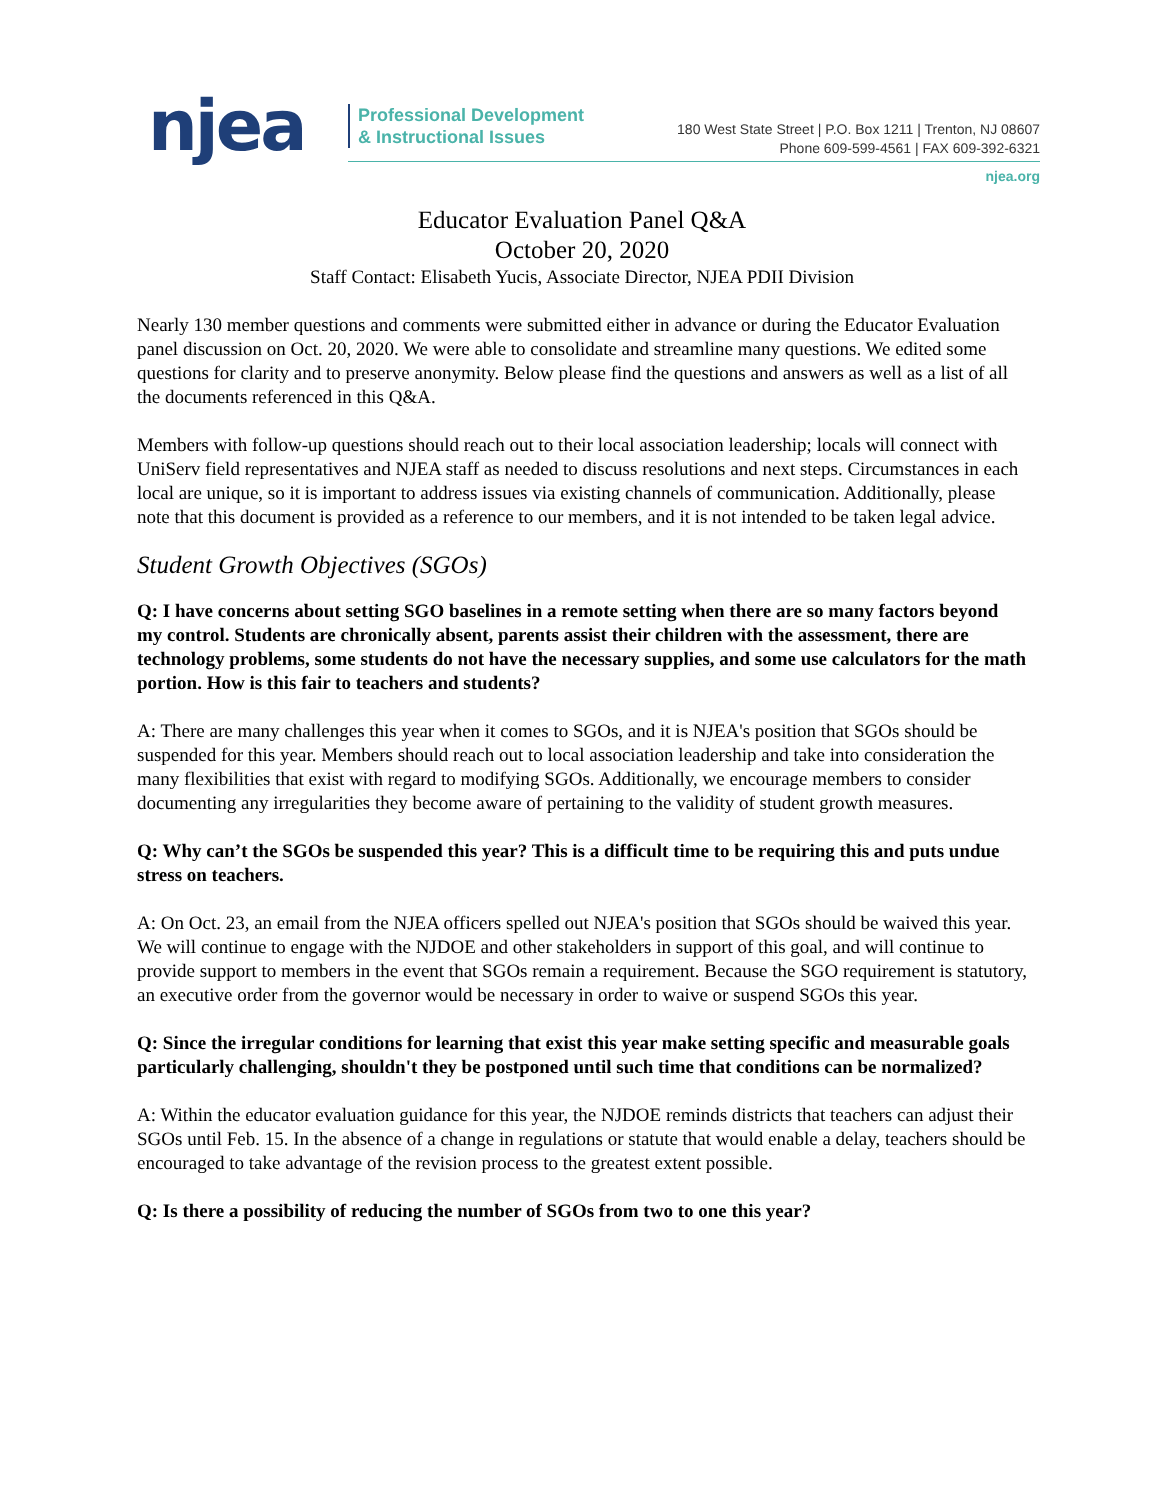njea
Professional Development
& Instructional Issues
180 West State Street | P.O. Box 1211 | Trenton, NJ 08607
Phone 609-599-4561 | FAX 609-392-6321
njea.org
Educator Evaluation Panel Q&A
October 20, 2020
Staff Contact: Elisabeth Yucis, Associate Director, NJEA PDII Division
Nearly 130 member questions and comments were submitted either in advance or during the Educator Evaluation panel discussion on Oct. 20, 2020. We were able to consolidate and streamline many questions. We edited some questions for clarity and to preserve anonymity. Below please find the questions and answers as well as a list of all the documents referenced in this Q&A.
Members with follow-up questions should reach out to their local association leadership; locals will connect with UniServ field representatives and NJEA staff as needed to discuss resolutions and next steps. Circumstances in each local are unique, so it is important to address issues via existing channels of communication. Additionally, please note that this document is provided as a reference to our members, and it is not intended to be taken legal advice.
Student Growth Objectives (SGOs)
Q: I have concerns about setting SGO baselines in a remote setting when there are so many factors beyond my control. Students are chronically absent, parents assist their children with the assessment, there are technology problems, some students do not have the necessary supplies, and some use calculators for the math portion. How is this fair to teachers and students?
A: There are many challenges this year when it comes to SGOs, and it is NJEA's position that SGOs should be suspended for this year. Members should reach out to local association leadership and take into consideration the many flexibilities that exist with regard to modifying SGOs. Additionally, we encourage members to consider documenting any irregularities they become aware of pertaining to the validity of student growth measures.
Q: Why can’t the SGOs be suspended this year? This is a difficult time to be requiring this and puts undue stress on teachers.
A: On Oct. 23, an email from the NJEA officers spelled out NJEA's position that SGOs should be waived this year. We will continue to engage with the NJDOE and other stakeholders in support of this goal, and will continue to provide support to members in the event that SGOs remain a requirement. Because the SGO requirement is statutory, an executive order from the governor would be necessary in order to waive or suspend SGOs this year.
Q: Since the irregular conditions for learning that exist this year make setting specific and measurable goals particularly challenging, shouldn't they be postponed until such time that conditions can be normalized?
A: Within the educator evaluation guidance for this year, the NJDOE reminds districts that teachers can adjust their SGOs until Feb. 15. In the absence of a change in regulations or statute that would enable a delay, teachers should be encouraged to take advantage of the revision process to the greatest extent possible.
Q: Is there a possibility of reducing the number of SGOs from two to one this year?